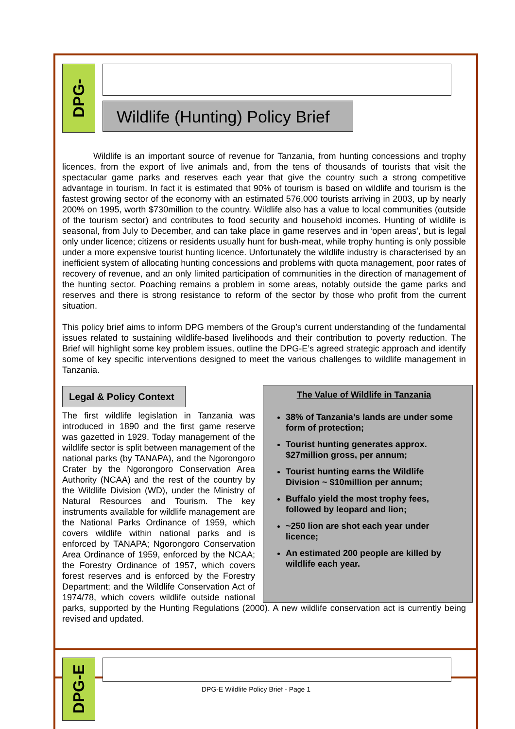DPG-
Wildlife (Hunting) Policy Brief
Wildlife is an important source of revenue for Tanzania, from hunting concessions and trophy licences, from the export of live animals and, from the tens of thousands of tourists that visit the spectacular game parks and reserves each year that give the country such a strong competitive advantage in tourism. In fact it is estimated that 90% of tourism is based on wildlife and tourism is the fastest growing sector of the economy with an estimated 576,000 tourists arriving in 2003, up by nearly 200% on 1995, worth $730million to the country. Wildlife also has a value to local communities (outside of the tourism sector) and contributes to food security and household incomes. Hunting of wildlife is seasonal, from July to December, and can take place in game reserves and in ‘open areas’, but is legal only under licence; citizens or residents usually hunt for bush-meat, while trophy hunting is only possible under a more expensive tourist hunting licence. Unfortunately the wildlife industry is characterised by an inefficient system of allocating hunting concessions and problems with quota management, poor rates of recovery of revenue, and an only limited participation of communities in the direction of management of the hunting sector. Poaching remains a problem in some areas, notably outside the game parks and reserves and there is strong resistance to reform of the sector by those who profit from the current situation.
This policy brief aims to inform DPG members of the Group’s current understanding of the fundamental issues related to sustaining wildlife-based livelihoods and their contribution to poverty reduction. The Brief will highlight some key problem issues, outline the DPG-E’s agreed strategic approach and identify some of key specific interventions designed to meet the various challenges to wildlife management in Tanzania.
Legal & Policy Context
The Value of Wildlife in Tanzania
38% of Tanzania’s lands are under some form of protection;
Tourist hunting generates approx. $27million gross, per annum;
Tourist hunting earns the Wildlife Division ~ $10million per annum;
Buffalo yield the most trophy fees, followed by leopard and lion;
~250 lion are shot each year under licence;
An estimated 200 people are killed by wildlife each year.
The first wildlife legislation in Tanzania was introduced in 1890 and the first game reserve was gazetted in 1929. Today management of the wildlife sector is split between management of the national parks (by TANAPA), and the Ngorongoro Crater by the Ngorongoro Conservation Area Authority (NCAA) and the rest of the country by the Wildlife Division (WD), under the Ministry of Natural Resources and Tourism. The key instruments available for wildlife management are the National Parks Ordinance of 1959, which covers wildlife within national parks and is enforced by TANAPA; Ngorongoro Conservation Area Ordinance of 1959, enforced by the NCAA; the Forestry Ordinance of 1957, which covers forest reserves and is enforced by the Forestry Department; and the Wildlife Conservation Act of 1974/78, which covers wildlife outside national parks, supported by the Hunting Regulations (2000). A new wildlife conservation act is currently being revised and updated.
DPG-E
DPG-E Wildlife Policy Brief - Page 1